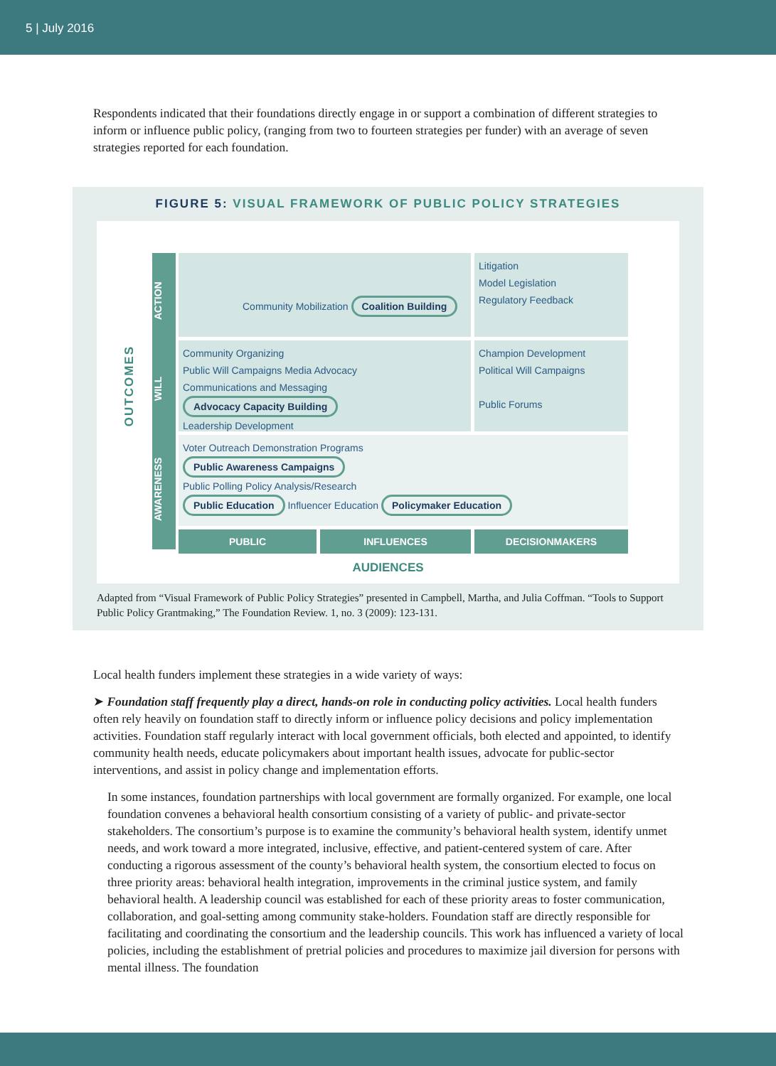5 | July 2016
Respondents indicated that their foundations directly engage in or support a combination of different strategies to inform or influence public policy, (ranging from two to fourteen strategies per funder) with an average of seven strategies reported for each foundation.
FIGURE 5: VISUAL FRAMEWORK OF PUBLIC POLICY STRATEGIES
OUTCOMES
AWARENESS WILL ACTION
Community Mobilization Coalition Building
Litigation
Model Legislation
Regulatory Feedback
Community Organizing
Public Will Campaigns Media Advocacy
Communications and Messaging
Advocacy Capacity Building
Leadership Development
Champion Development
Political Will Campaigns
Public Forums
Voter Outreach Demonstration Programs
Public Awareness Campaigns
Public Polling Policy Analysis/Research
Public Education Influencer Education Policymaker Education
PUBLIC
INFLUENCES
DECISIONMAKERS
AUDIENCES
Adapted from “Visual Framework of Public Policy Strategies” presented in Campbell, Martha, and Julia Coffman. “Tools to Support Public Policy Grantmaking,” The Foundation Review. 1, no. 3 (2009): 123-131.
Local health funders implement these strategies in a wide variety of ways:
➤ Foundation staff frequently play a direct, hands-on role in conducting policy activities. Local health funders often rely heavily on foundation staff to directly inform or influence policy decisions and policy implementation activities. Foundation staff regularly interact with local government officials, both elected and appointed, to identify community health needs, educate policymakers about important health issues, advocate for public-sector interventions, and assist in policy change and implementation efforts.
In some instances, foundation partnerships with local government are formally organized. For example, one local foundation convenes a behavioral health consortium consisting of a variety of public- and private-sector stakeholders. The consortium’s purpose is to examine the community’s behavioral health system, identify unmet needs, and work toward a more integrated, inclusive, effective, and patient-centered system of care. After conducting a rigorous assessment of the county’s behavioral health system, the consortium elected to focus on three priority areas: behavioral health integration, improvements in the criminal justice system, and family behavioral health. A leadership council was established for each of these priority areas to foster communication, collaboration, and goal-setting among community stake-holders. Foundation staff are directly responsible for facilitating and coordinating the consortium and the leadership councils. This work has influenced a variety of local policies, including the establishment of pretrial policies and procedures to maximize jail diversion for persons with mental illness. The foundation